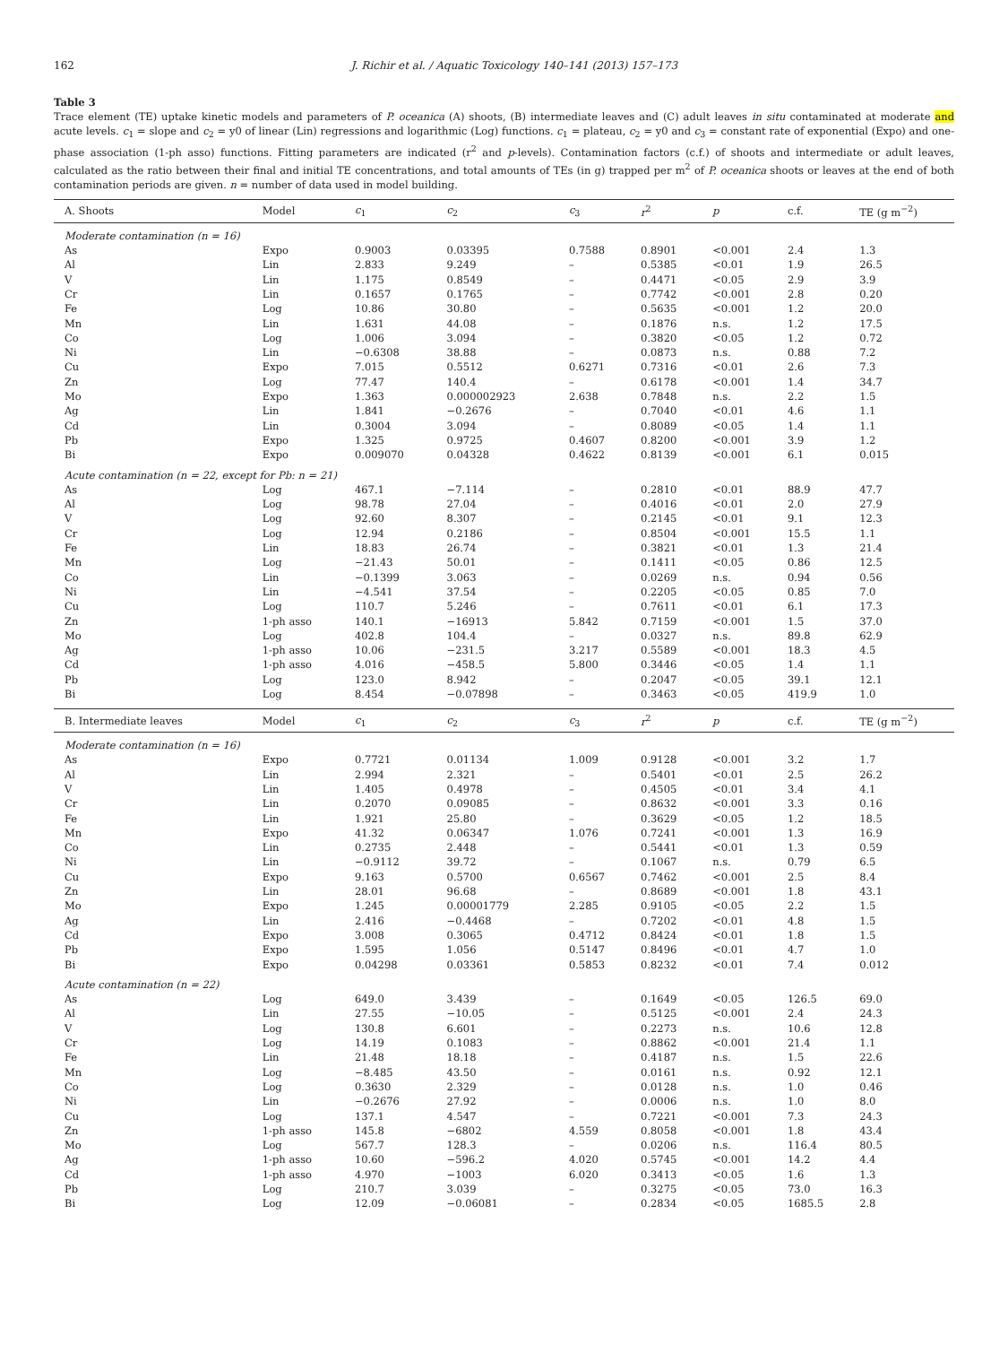162 J. Richir et al. / Aquatic Toxicology 140–141 (2013) 157–173
Table 3
Trace element (TE) uptake kinetic models and parameters of P. oceanica (A) shoots, (B) intermediate leaves and (C) adult leaves in situ contaminated at moderate and acute levels. c<sub>1</sub> = slope and c<sub>2</sub> = y0 of linear (Lin) regressions and logarithmic (Log) functions. c<sub>1</sub> = plateau, c<sub>2</sub> = y0 and c<sub>3</sub> = constant rate of exponential (Expo) and one-phase association (1-ph asso) functions. Fitting parameters are indicated (r<sup>2</sup> and p-levels). Contamination factors (c.f.) of shoots and intermediate or adult leaves, calculated as the ratio between their final and initial TE concentrations, and total amounts of TEs (in g) trapped per m<sup>2</sup> of P. oceanica shoots or leaves at the end of both contamination periods are given. n = number of data used in model building.
| A. Shoots | Model | c<sub>1</sub> | c<sub>2</sub> | c<sub>3</sub> | r<sup>2</sup> | p | c.f. | TE (g m<sup>−2</sup>) |
| --- | --- | --- | --- | --- | --- | --- | --- | --- |
| Moderate contamination (n = 16) | | | | | | | | |
| As | Expo | 0.9003 | 0.03395 | 0.7588 | 0.8901 | <0.001 | 2.4 | 1.3 |
| Al | Lin | 2.833 | 9.249 | – | 0.5385 | <0.01 | 1.9 | 26.5 |
| V | Lin | 1.175 | 0.8549 | – | 0.4471 | <0.05 | 2.9 | 3.9 |
| Cr | Lin | 0.1657 | 0.1765 | – | 0.7742 | <0.001 | 2.8 | 0.20 |
| Fe | Log | 10.86 | 30.80 | – | 0.5635 | <0.001 | 1.2 | 20.0 |
| Mn | Lin | 1.631 | 44.08 | – | 0.1876 | n.s. | 1.2 | 17.5 |
| Co | Log | 1.006 | 3.094 | – | 0.3820 | <0.05 | 1.2 | 0.72 |
| Ni | Lin | −0.6308 | 38.88 | – | 0.0873 | n.s. | 0.88 | 7.2 |
| Cu | Expo | 7.015 | 0.5512 | 0.6271 | 0.7316 | <0.01 | 2.6 | 7.3 |
| Zn | Log | 77.47 | 140.4 | – | 0.6178 | <0.001 | 1.4 | 34.7 |
| Mo | Expo | 1.363 | 0.000002923 | 2.638 | 0.7848 | n.s. | 2.2 | 1.5 |
| Ag | Lin | 1.841 | −0.2676 | – | 0.7040 | <0.01 | 4.6 | 1.1 |
| Cd | Lin | 0.3004 | 3.094 | – | 0.8089 | <0.05 | 1.4 | 1.1 |
| Pb | Expo | 1.325 | 0.9725 | 0.4607 | 0.8200 | <0.001 | 3.9 | 1.2 |
| Bi | Expo | 0.009070 | 0.04328 | 0.4622 | 0.8139 | <0.001 | 6.1 | 0.015 |
| Acute contamination (n = 22, except for Pb: n = 21) | | | | | | | | |
| As | Log | 467.1 | −7.114 | – | 0.2810 | <0.01 | 88.9 | 47.7 |
| Al | Log | 98.78 | 27.04 | – | 0.4016 | <0.01 | 2.0 | 27.9 |
| V | Log | 92.60 | 8.307 | – | 0.2145 | <0.01 | 9.1 | 12.3 |
| Cr | Log | 12.94 | 0.2186 | – | 0.8504 | <0.001 | 15.5 | 1.1 |
| Fe | Lin | 18.83 | 26.74 | – | 0.3821 | <0.01 | 1.3 | 21.4 |
| Mn | Log | −21.43 | 50.01 | – | 0.1411 | <0.05 | 0.86 | 12.5 |
| Co | Lin | −0.1399 | 3.063 | – | 0.0269 | n.s. | 0.94 | 0.56 |
| Ni | Lin | −4.541 | 37.54 | – | 0.2205 | <0.05 | 0.85 | 7.0 |
| Cu | Log | 110.7 | 5.246 | – | 0.7611 | <0.01 | 6.1 | 17.3 |
| Zn | 1-ph asso | 140.1 | −16913 | 5.842 | 0.7159 | <0.001 | 1.5 | 37.0 |
| Mo | Log | 402.8 | 104.4 | – | 0.0327 | n.s. | 89.8 | 62.9 |
| Ag | 1-ph asso | 10.06 | −231.5 | 3.217 | 0.5589 | <0.001 | 18.3 | 4.5 |
| Cd | 1-ph asso | 4.016 | −458.5 | 5.800 | 0.3446 | <0.05 | 1.4 | 1.1 |
| Pb | Log | 123.0 | 8.942 | – | 0.2047 | <0.05 | 39.1 | 12.1 |
| Bi | Log | 8.454 | −0.07898 | – | 0.3463 | <0.05 | 419.9 | 1.0 |
| B. Intermediate leaves | Model | c<sub>1</sub> | c<sub>2</sub> | c<sub>3</sub> | r<sup>2</sup> | p | c.f. | TE (g m<sup>−2</sup>) |
| Moderate contamination (n = 16) | | | | | | | | |
| As | Expo | 0.7721 | 0.01134 | 1.009 | 0.9128 | <0.001 | 3.2 | 1.7 |
| Al | Lin | 2.994 | 2.321 | – | 0.5401 | <0.01 | 2.5 | 26.2 |
| V | Lin | 1.405 | 0.4978 | – | 0.4505 | <0.01 | 3.4 | 4.1 |
| Cr | Lin | 0.2070 | 0.09085 | – | 0.8632 | <0.001 | 3.3 | 0.16 |
| Fe | Lin | 1.921 | 25.80 | – | 0.3629 | <0.05 | 1.2 | 18.5 |
| Mn | Expo | 41.32 | 0.06347 | 1.076 | 0.7241 | <0.001 | 1.3 | 16.9 |
| Co | Lin | 0.2735 | 2.448 | – | 0.5441 | <0.01 | 1.3 | 0.59 |
| Ni | Lin | −0.9112 | 39.72 | – | 0.1067 | n.s. | 0.79 | 6.5 |
| Cu | Expo | 9.163 | 0.5700 | 0.6567 | 0.7462 | <0.001 | 2.5 | 8.4 |
| Zn | Lin | 28.01 | 96.68 | – | 0.8689 | <0.001 | 1.8 | 43.1 |
| Mo | Expo | 1.245 | 0.00001779 | 2.285 | 0.9105 | <0.05 | 2.2 | 1.5 |
| Ag | Lin | 2.416 | −0.4468 | – | 0.7202 | <0.01 | 4.8 | 1.5 |
| Cd | Expo | 3.008 | 0.3065 | 0.4712 | 0.8424 | <0.01 | 1.8 | 1.5 |
| Pb | Expo | 1.595 | 1.056 | 0.5147 | 0.8496 | <0.01 | 4.7 | 1.0 |
| Bi | Expo | 0.04298 | 0.03361 | 0.5853 | 0.8232 | <0.01 | 7.4 | 0.012 |
| Acute contamination (n = 22) | | | | | | | | |
| As | Log | 649.0 | 3.439 | – | 0.1649 | <0.05 | 126.5 | 69.0 |
| Al | Lin | 27.55 | −10.05 | – | 0.5125 | <0.001 | 2.4 | 24.3 |
| V | Log | 130.8 | 6.601 | – | 0.2273 | n.s. | 10.6 | 12.8 |
| Cr | Log | 14.19 | 0.1083 | – | 0.8862 | <0.001 | 21.4 | 1.1 |
| Fe | Lin | 21.48 | 18.18 | – | 0.4187 | n.s. | 1.5 | 22.6 |
| Mn | Log | −8.485 | 43.50 | – | 0.0161 | n.s. | 0.92 | 12.1 |
| Co | Log | 0.3630 | 2.329 | – | 0.0128 | n.s. | 1.0 | 0.46 |
| Ni | Lin | −0.2676 | 27.92 | – | 0.0006 | n.s. | 1.0 | 8.0 |
| Cu | Log | 137.1 | 4.547 | – | 0.7221 | <0.001 | 7.3 | 24.3 |
| Zn | 1-ph asso | 145.8 | −6802 | 4.559 | 0.8058 | <0.001 | 1.8 | 43.4 |
| Mo | Log | 567.7 | 128.3 | – | 0.0206 | n.s. | 116.4 | 80.5 |
| Ag | 1-ph asso | 10.60 | −596.2 | 4.020 | 0.5745 | <0.001 | 14.2 | 4.4 |
| Cd | 1-ph asso | 4.970 | −1003 | 6.020 | 0.3413 | <0.05 | 1.6 | 1.3 |
| Pb | Log | 210.7 | 3.039 | – | 0.3275 | <0.05 | 73.0 | 16.3 |
| Bi | Log | 12.09 | −0.06081 | – | 0.2834 | <0.05 | 1685.5 | 2.8 |